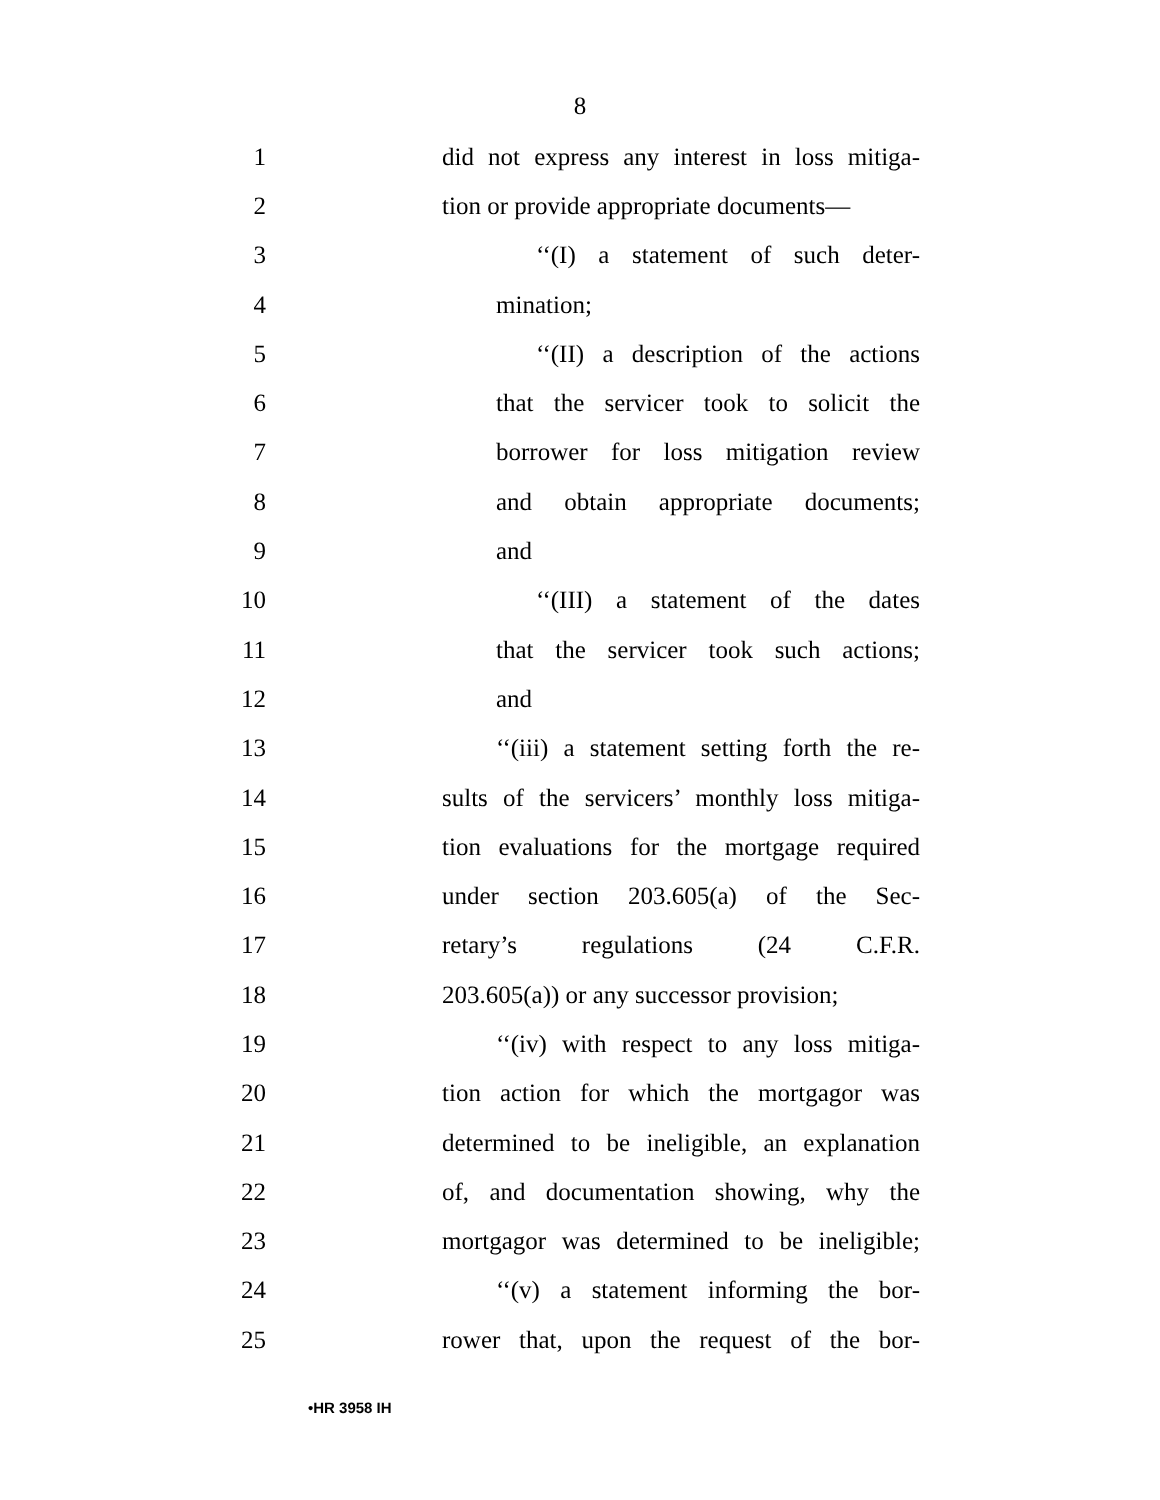8
1 did not express any interest in loss mitiga-
2 tion or provide appropriate documents—
3 ‘‘(I) a statement of such deter-
4 mination;
5 ‘‘(II) a description of the actions
6 that the servicer took to solicit the
7 borrower for loss mitigation review
8 and obtain appropriate documents;
9 and
10 ‘‘(III) a statement of the dates
11 that the servicer took such actions;
12 and
13 ‘‘(iii) a statement setting forth the re-
14 sults of the servicers’ monthly loss mitiga-
15 tion evaluations for the mortgage required
16 under section 203.605(a) of the Sec-
17 retary’s regulations (24 C.F.R.
18 203.605(a)) or any successor provision;
19 ‘‘(iv) with respect to any loss mitiga-
20 tion action for which the mortgagor was
21 determined to be ineligible, an explanation
22 of, and documentation showing, why the
23 mortgagor was determined to be ineligible;
24 ‘‘(v) a statement informing the bor-
25 rower that, upon the request of the bor-
•HR 3958 IH